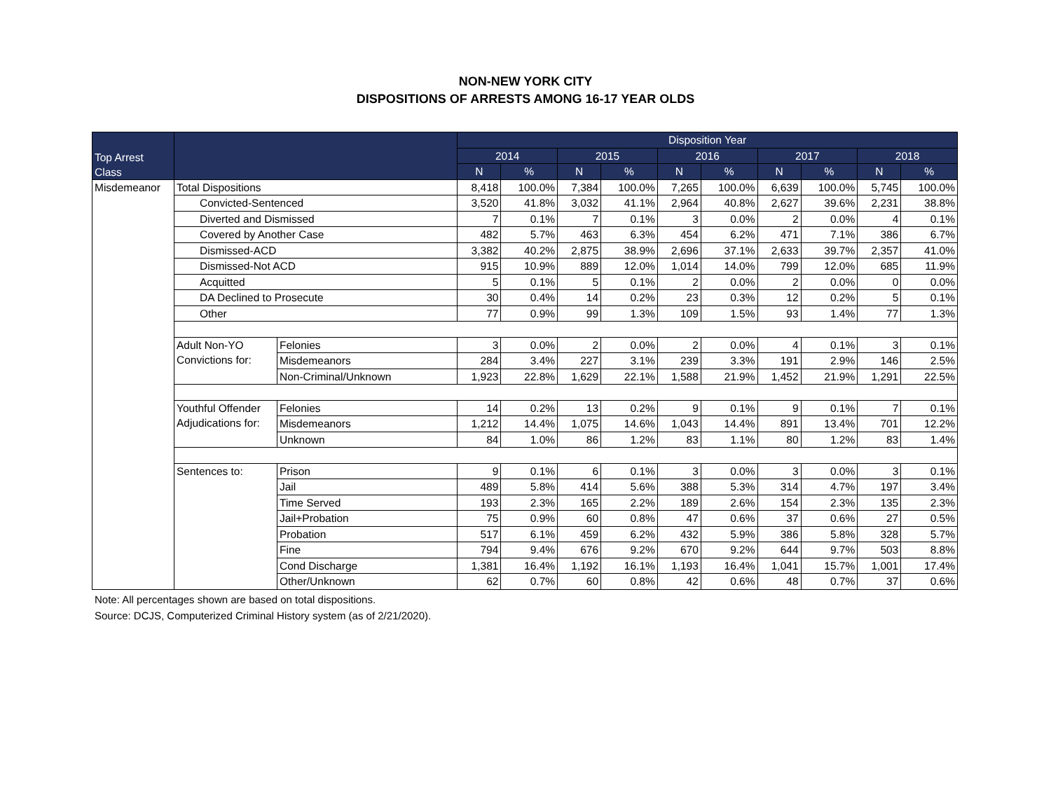NON-NEW YORK CITY
DISPOSITIONS OF ARRESTS AMONG 16-17 YEAR OLDS
| Top Arrest Class | | | Disposition Year | | | | | | | | | |
| --- | --- | --- | --- | --- | --- | --- | --- | --- | --- | --- | --- | --- |
| | | | 2014 | | 2015 | | 2016 | | 2017 | | 2018 | |
| | | | N | % | N | % | N | % | N | % | N | % |
| Misdemeanor | Total Dispositions | | 8,418 | 100.0% | 7,384 | 100.0% | 7,265 | 100.0% | 6,639 | 100.0% | 5,745 | 100.0% |
| | Convicted-Sentenced | | 3,520 | 41.8% | 3,032 | 41.1% | 2,964 | 40.8% | 2,627 | 39.6% | 2,231 | 38.8% |
| | Diverted and Dismissed | | 7 | 0.1% | 7 | 0.1% | 3 | 0.0% | 2 | 0.0% | 4 | 0.1% |
| | Covered by Another Case | | 482 | 5.7% | 463 | 6.3% | 454 | 6.2% | 471 | 7.1% | 386 | 6.7% |
| | Dismissed-ACD | | 3,382 | 40.2% | 2,875 | 38.9% | 2,696 | 37.1% | 2,633 | 39.7% | 2,357 | 41.0% |
| | Dismissed-Not ACD | | 915 | 10.9% | 889 | 12.0% | 1,014 | 14.0% | 799 | 12.0% | 685 | 11.9% |
| | Acquitted | | 5 | 0.1% | 5 | 0.1% | 2 | 0.0% | 2 | 0.0% | 0 | 0.0% |
| | DA Declined to Prosecute | | 30 | 0.4% | 14 | 0.2% | 23 | 0.3% | 12 | 0.2% | 5 | 0.1% |
| | Other | | 77 | 0.9% | 99 | 1.3% | 109 | 1.5% | 93 | 1.4% | 77 | 1.3% |
| | Adult Non-YO Convictions for: | Felonies | 3 | 0.0% | 2 | 0.0% | 2 | 0.0% | 4 | 0.1% | 3 | 0.1% |
| | | Misdemeanors | 284 | 3.4% | 227 | 3.1% | 239 | 3.3% | 191 | 2.9% | 146 | 2.5% |
| | | Non-Criminal/Unknown | 1,923 | 22.8% | 1,629 | 22.1% | 1,588 | 21.9% | 1,452 | 21.9% | 1,291 | 22.5% |
| | Youthful Offender Adjudications for: | Felonies | 14 | 0.2% | 13 | 0.2% | 9 | 0.1% | 9 | 0.1% | 7 | 0.1% |
| | | Misdemeanors | 1,212 | 14.4% | 1,075 | 14.6% | 1,043 | 14.4% | 891 | 13.4% | 701 | 12.2% |
| | | Unknown | 84 | 1.0% | 86 | 1.2% | 83 | 1.1% | 80 | 1.2% | 83 | 1.4% |
| | Sentences to: | Prison | 9 | 0.1% | 6 | 0.1% | 3 | 0.0% | 3 | 0.0% | 3 | 0.1% |
| | | Jail | 489 | 5.8% | 414 | 5.6% | 388 | 5.3% | 314 | 4.7% | 197 | 3.4% |
| | | Time Served | 193 | 2.3% | 165 | 2.2% | 189 | 2.6% | 154 | 2.3% | 135 | 2.3% |
| | | Jail+Probation | 75 | 0.9% | 60 | 0.8% | 47 | 0.6% | 37 | 0.6% | 27 | 0.5% |
| | | Probation | 517 | 6.1% | 459 | 6.2% | 432 | 5.9% | 386 | 5.8% | 328 | 5.7% |
| | | Fine | 794 | 9.4% | 676 | 9.2% | 670 | 9.2% | 644 | 9.7% | 503 | 8.8% |
| | | Cond Discharge | 1,381 | 16.4% | 1,192 | 16.1% | 1,193 | 16.4% | 1,041 | 15.7% | 1,001 | 17.4% |
| | | Other/Unknown | 62 | 0.7% | 60 | 0.8% | 42 | 0.6% | 48 | 0.7% | 37 | 0.6% |
Note: All percentages shown are based on total dispositions.
Source: DCJS, Computerized Criminal History system (as of 2/21/2020).